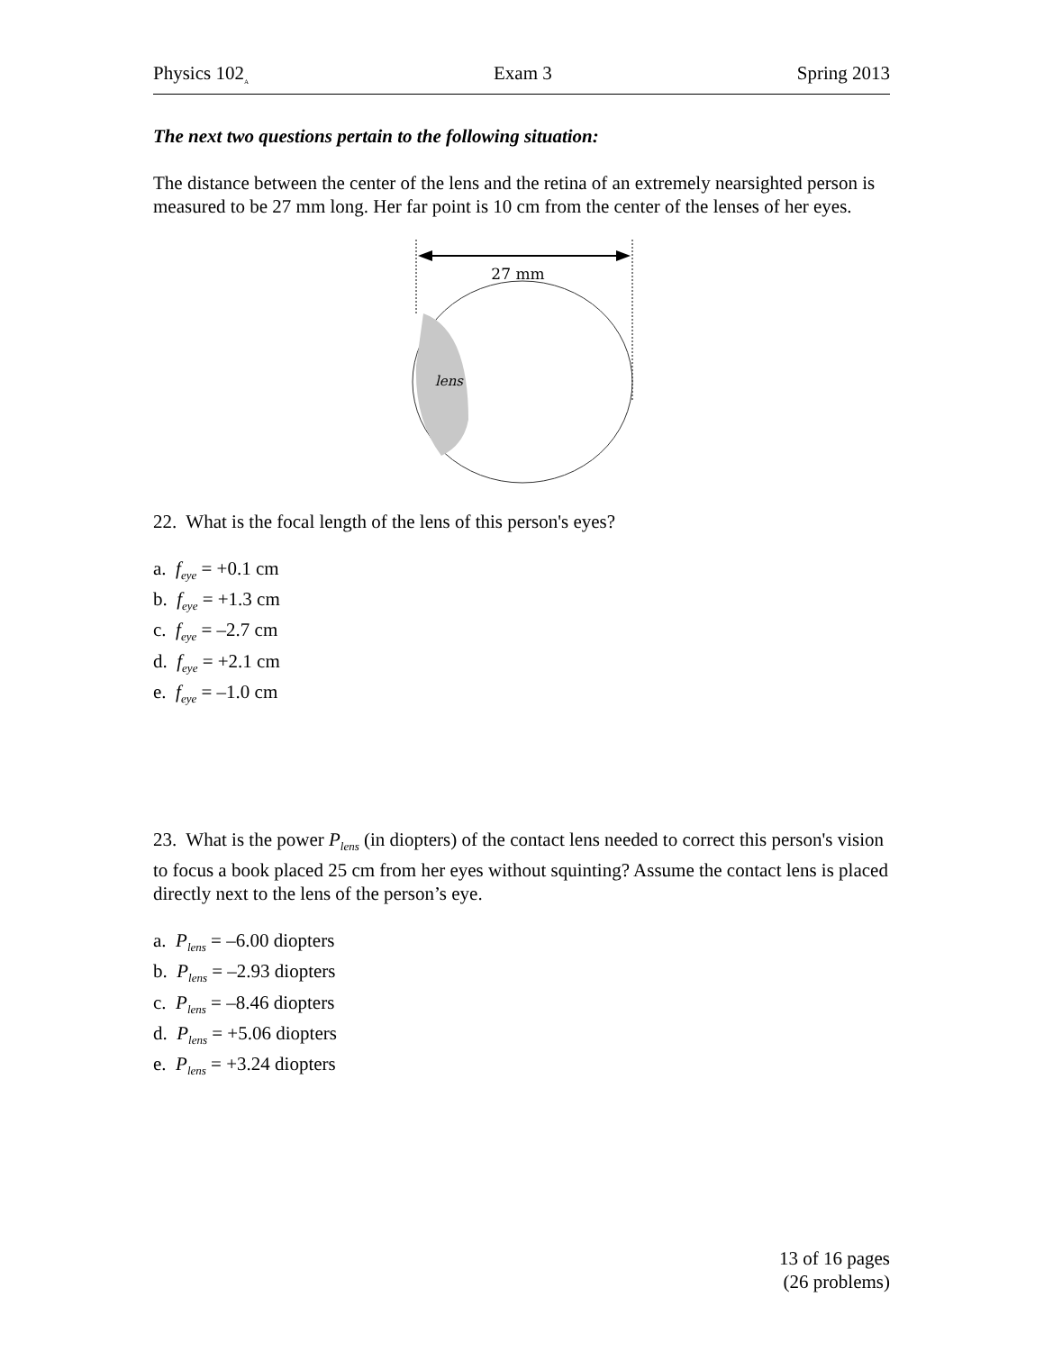Physics 102<sub>A</sub> Exam 3 Spring 2013
The next two questions pertain to the following situation:
The distance between the center of the lens and the retina of an extremely nearsighted person is measured to be 27 mm long. Her far point is 10 cm from the center of the lenses of her eyes.
27 mm
lens
22. What is the focal length of the lens of this person's eyes?
a. f<sub>eye</sub> = +0.1 cm
b. f<sub>eye</sub> = +1.3 cm
c. f<sub>eye</sub> = –2.7 cm
d. f<sub>eye</sub> = +2.1 cm
e. f<sub>eye</sub> = –1.0 cm
23. What is the power P<sub>lens</sub> (in diopters) of the contact lens needed to correct this person's vision to focus a book placed 25 cm from her eyes without squinting? Assume the contact lens is placed directly next to the lens of the person’s eye.
a. P<sub>lens</sub> = –6.00 diopters
b. P<sub>lens</sub> = –2.93 diopters
c. P<sub>lens</sub> = –8.46 diopters
d. P<sub>lens</sub> = +5.06 diopters
e. P<sub>lens</sub> = +3.24 diopters
13 of 16 pages
(26 problems)